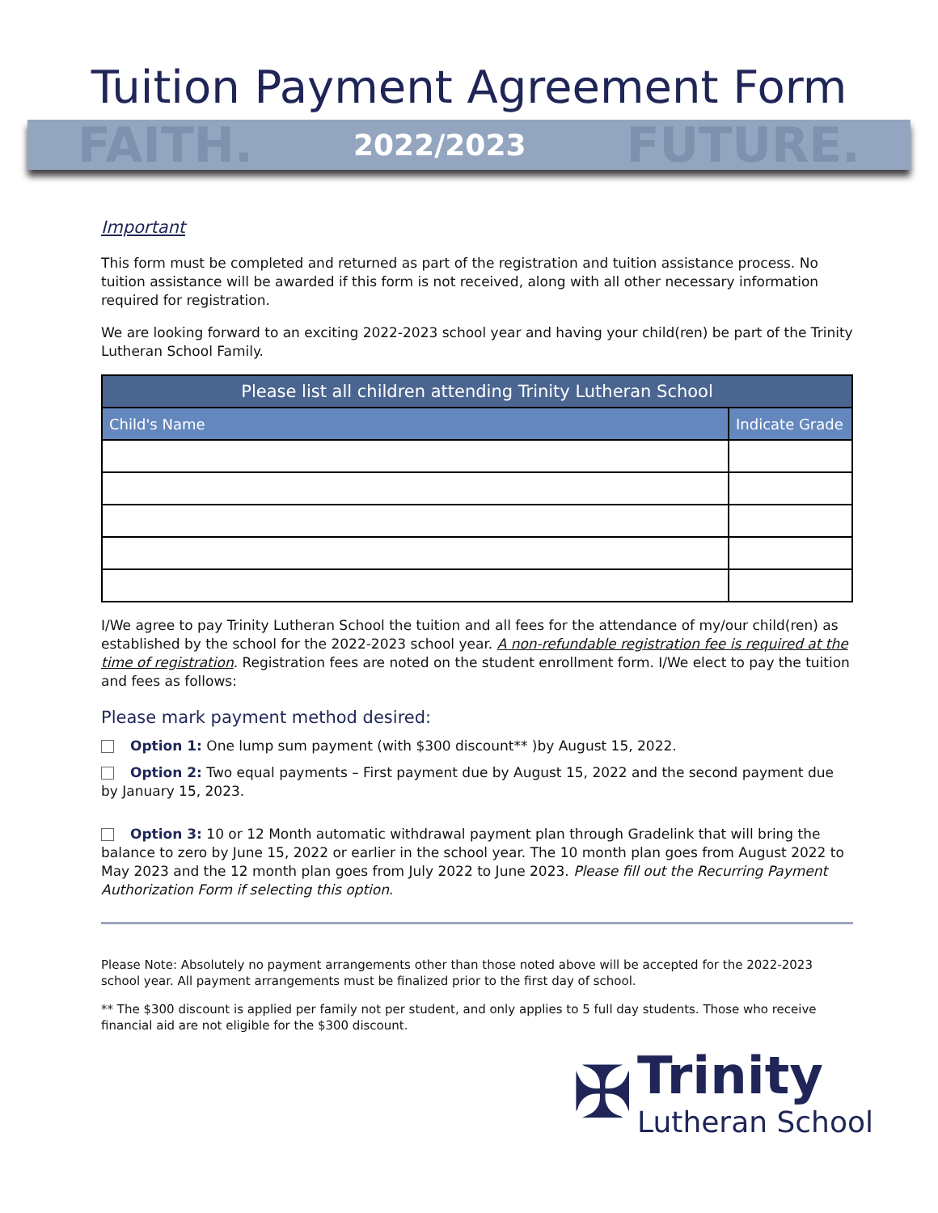Tuition Payment Agreement Form
FAITH. 2022/2023 FUTURE.
Important
This form must be completed and returned as part of the registration and tuition assistance process. No tuition assistance will be awarded if this form is not received, along with all other necessary information required for registration.
We are looking forward to an exciting 2022-2023 school year and having your child(ren) be part of the Trinity Lutheran School Family.
| Please list all children attending Trinity Lutheran School | |
| --- | --- |
| Child's Name | Indicate Grade |
I/We agree to pay Trinity Lutheran School the tuition and all fees for the attendance of my/our child(ren) as established by the school for the 2022-2023 school year. A non-refundable registration fee is required at the time of registration. Registration fees are noted on the student enrollment form. I/We elect to pay the tuition and fees as follows:
Please mark payment method desired:
Option 1: One lump sum payment (with $300 discount** )by August 15, 2022.
Option 2: Two equal payments – First payment due by August 15, 2022 and the second payment due by January 15, 2023.
Option 3: 10 or 12 Month automatic withdrawal payment plan through Gradelink that will bring the balance to zero by June 15, 2022 or earlier in the school year. The 10 month plan goes from August 2022 to May 2023 and the 12 month plan goes from July 2022 to June 2023. Please fill out the Recurring Payment Authorization Form if selecting this option.
Please Note: Absolutely no payment arrangements other than those noted above will be accepted for the 2022-2023 school year. All payment arrangements must be finalized prior to the first day of school.
** The $300 discount is applied per family not per student, and only applies to 5 full day students. Those who receive financial aid are not eligible for the $300 discount.
✠ Trinity
Lutheran School